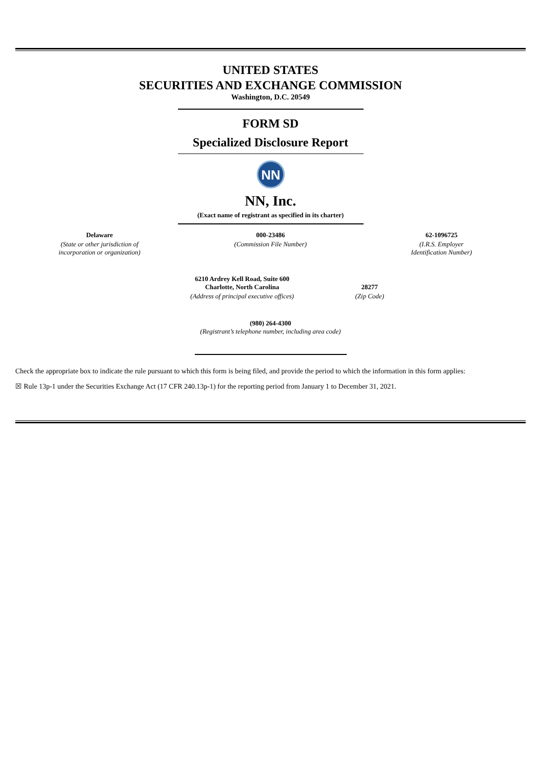UNITED STATES
SECURITIES AND EXCHANGE COMMISSION
Washington, D.C. 20549
FORM SD
Specialized Disclosure Report
NN
NN, Inc.
(Exact name of registrant as specified in its charter)
| Delaware | 000-23486 | 62-1096725 |
| (State or other jurisdiction of incorporation or organization) | (Commission File Number) | (I.R.S. Employer Identification Number) |
| 6210 Ardrey Kell Road, Suite 600 Charlotte, North Carolina | 28277 |
| (Address of principal executive offices) | (Zip Code) |
(980) 264-4300
(Registrant’s telephone number, including area code)
Check the appropriate box to indicate the rule pursuant to which this form is being filed, and provide the period to which the information in this form applies:
☒ Rule 13p-1 under the Securities Exchange Act (17 CFR 240.13p-1) for the reporting period from January 1 to December 31, 2021.